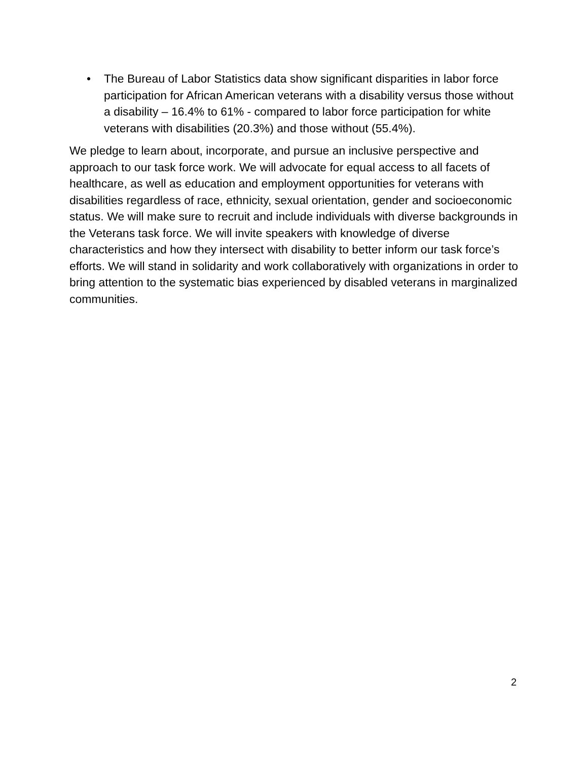• The Bureau of Labor Statistics data show significant disparities in labor force participation for African American veterans with a disability versus those without a disability – 16.4% to 61% - compared to labor force participation for white veterans with disabilities (20.3%) and those without (55.4%).
We pledge to learn about, incorporate, and pursue an inclusive perspective and approach to our task force work. We will advocate for equal access to all facets of healthcare, as well as education and employment opportunities for veterans with disabilities regardless of race, ethnicity, sexual orientation, gender and socioeconomic status. We will make sure to recruit and include individuals with diverse backgrounds in the Veterans task force. We will invite speakers with knowledge of diverse characteristics and how they intersect with disability to better inform our task force’s efforts. We will stand in solidarity and work collaboratively with organizations in order to bring attention to the systematic bias experienced by disabled veterans in marginalized communities.
2